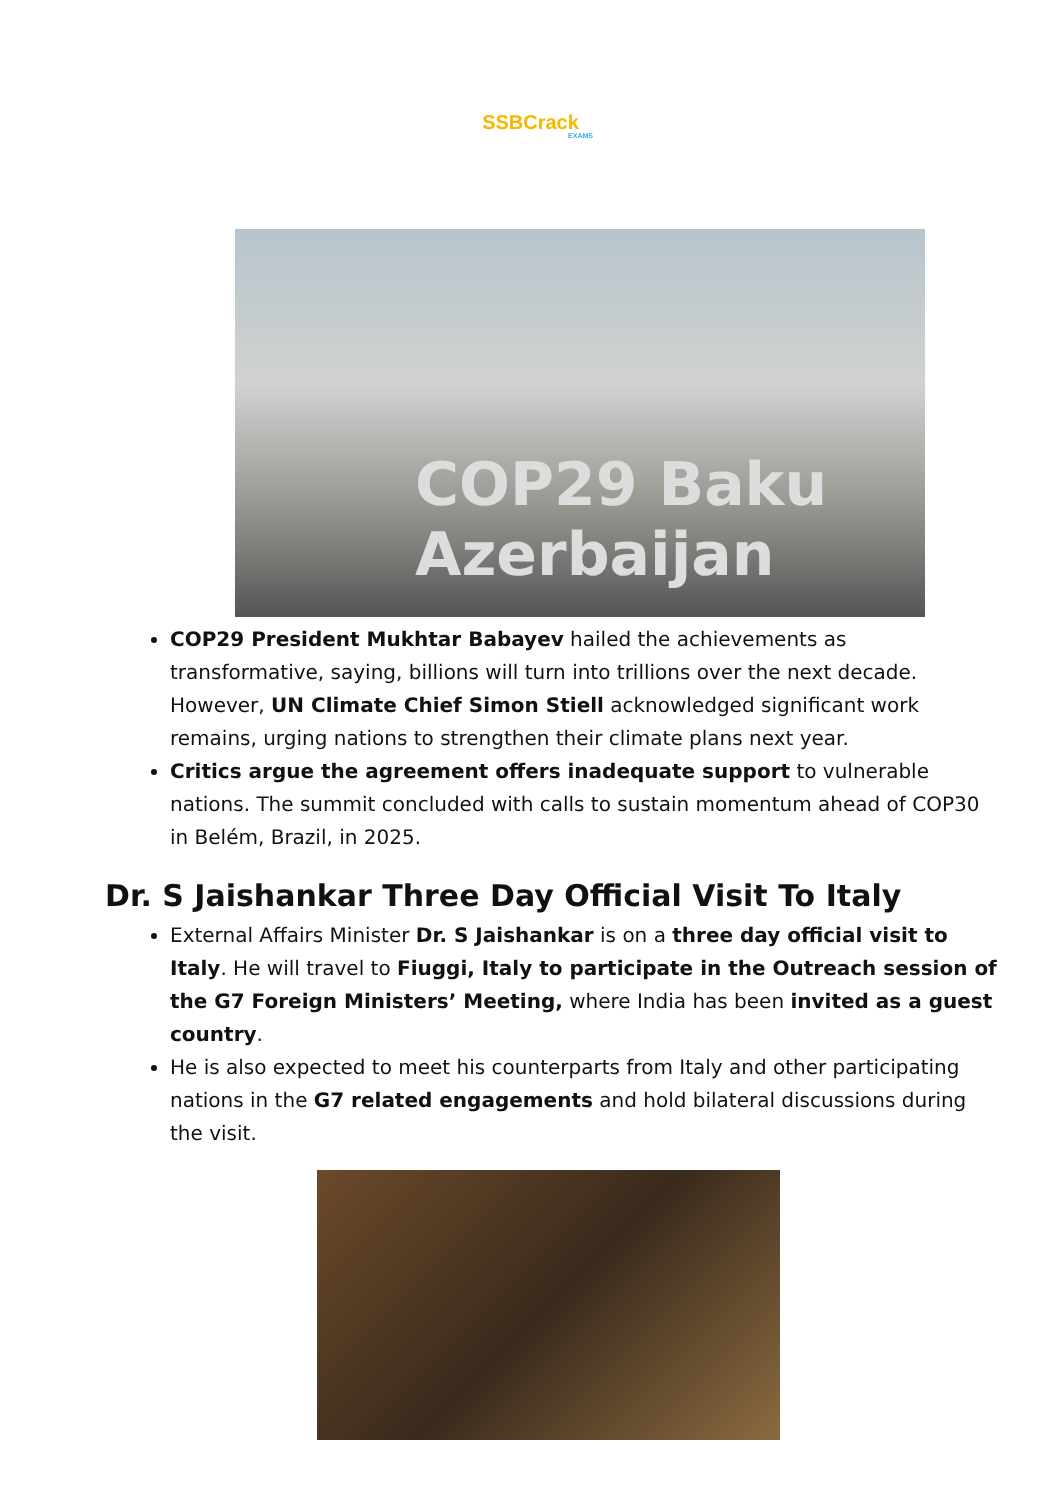SSBCrack
EXAMS
COP29 Baku Azerbaijan
COP29 President Mukhtar Babayev hailed the achievements as transformative, saying, billions will turn into trillions over the next decade. However, UN Climate Chief Simon Stiell acknowledged significant work remains, urging nations to strengthen their climate plans next year.
Critics argue the agreement offers inadequate support to vulnerable nations. The summit concluded with calls to sustain momentum ahead of COP30 in Belém, Brazil, in 2025.
Dr. S Jaishankar Three Day Official Visit To Italy
External Affairs Minister Dr. S Jaishankar is on a three day official visit to Italy. He will travel to Fiuggi, Italy to participate in the Outreach session of the G7 Foreign Ministers’ Meeting, where India has been invited as a guest country.
He is also expected to meet his counterparts from Italy and other participating nations in the G7 related engagements and hold bilateral discussions during the visit.